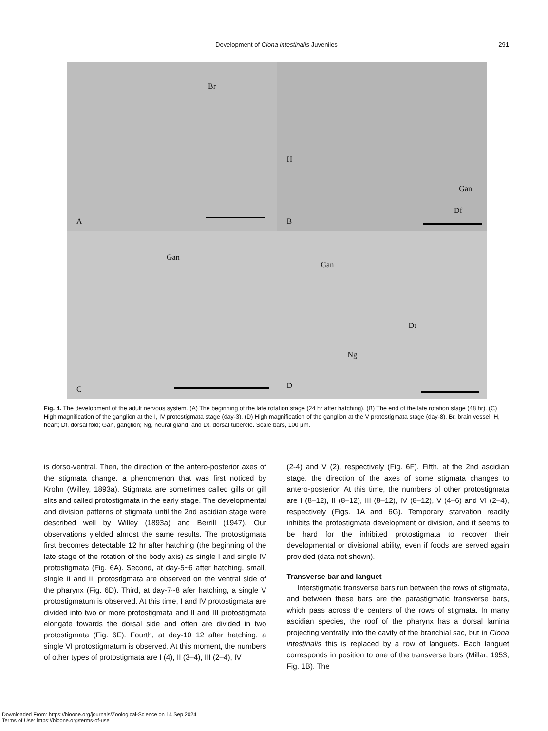Development of Ciona intestinalis Juveniles
291
Br
A
H
Gan
Df
B
Gan
C
Gan
Dt
Ng
D
Fig. 4. The development of the adult nervous system. (A) The beginning of the late rotation stage (24 hr after hatching). (B) The end of the late rotation stage (48 hr). (C) High magnification of the ganglion at the I, IV protostigmata stage (day-3). (D) High magnification of the ganglion at the V protostigmata stage (day-8). Br, brain vessel; H, heart; Df, dorsal fold; Gan, ganglion; Ng, neural gland; and Dt, dorsal tubercle. Scale bars, 100 μm.
is dorso-ventral. Then, the direction of the antero-posterior axes of the stigmata change, a phenomenon that was first noticed by Krohn (Willey, 1893a). Stigmata are sometimes called gills or gill slits and called protostigmata in the early stage. The developmental and division patterns of stigmata until the 2nd ascidian stage were described well by Willey (1893a) and Berrill (1947). Our observations yielded almost the same results. The protostigmata first becomes detectable 12 hr after hatching (the beginning of the late stage of the rotation of the body axis) as single I and single IV protostigmata (Fig. 6A). Second, at day-5~6 after hatching, small, single II and III protostigmata are observed on the ventral side of the pharynx (Fig. 6D). Third, at day-7~8 afer hatching, a single V protostigmatum is observed. At this time, I and IV protostigmata are divided into two or more protostigmata and II and III protostigmata elongate towards the dorsal side and often are divided in two protostigmata (Fig. 6E). Fourth, at day-10~12 after hatching, a single VI protostigmatum is observed. At this moment, the numbers of other types of protostigmata are I (4), II (3–4), III (2–4), IV
(2-4) and V (2), respectively (Fig. 6F). Fifth, at the 2nd ascidian stage, the direction of the axes of some stigmata changes to antero-posterior. At this time, the numbers of other protostigmata are I (8–12), II (8–12), III (8–12), IV (8–12), V (4–6) and VI (2–4), respectively (Figs. 1A and 6G). Temporary starvation readily inhibits the protostigmata development or division, and it seems to be hard for the inhibited protostigmata to recover their developmental or divisional ability, even if foods are served again provided (data not shown).
Transverse bar and languet
Interstigmatic transverse bars run between the rows of stigmata, and between these bars are the parastigmatic transverse bars, which pass across the centers of the rows of stigmata. In many ascidian species, the roof of the pharynx has a dorsal lamina projecting ventrally into the cavity of the branchial sac, but in Ciona intestinalis this is replaced by a row of languets. Each languet corresponds in position to one of the transverse bars (Millar, 1953; Fig. 1B). The
Downloaded From: https://bioone.org/journals/Zoological-Science on 14 Sep 2024
Terms of Use: https://bioone.org/terms-of-use